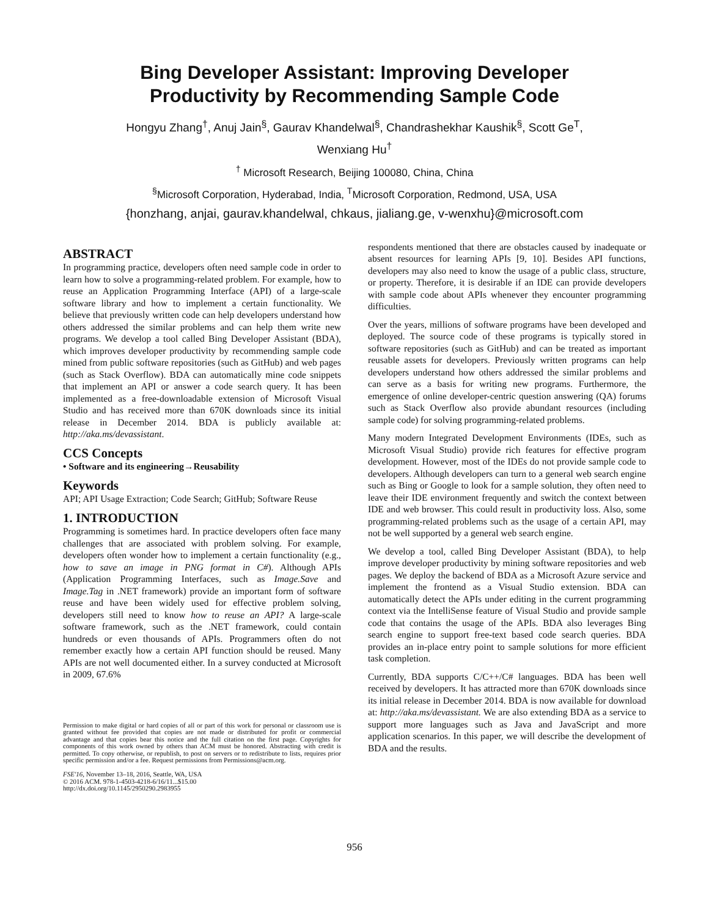Bing Developer Assistant: Improving Developer
Productivity by Recommending Sample Code
Hongyu Zhang<sup>†</sup>, Anuj Jain<sup>§</sup>, Gaurav Khandelwal<sup>§</sup>, Chandrashekhar Kaushik<sup>§</sup>, Scott Ge<sup>T</sup>,
Wenxiang Hu<sup>†</sup>
<sup>†</sup> Microsoft Research, Beijing 100080, China, China
<sup>§</sup> Microsoft Corporation, Hyderabad, India, <sup>T</sup>Microsoft Corporation, Redmond, USA, USA
{honzhang, anjai, gaurav.khandelwal, chkaus, jialiang.ge, v-wenxhu}@microsoft.com
ABSTRACT
In programming practice, developers often need sample code in order to learn how to solve a programming-related problem. For example, how to reuse an Application Programming Interface (API) of a large-scale software library and how to implement a certain functionality. We believe that previously written code can help developers understand how others addressed the similar problems and can help them write new programs. We develop a tool called Bing Developer Assistant (BDA), which improves developer productivity by recommending sample code mined from public software repositories (such as GitHub) and web pages (such as Stack Overflow). BDA can automatically mine code snippets that implement an API or answer a code search query. It has been implemented as a free-downloadable extension of Microsoft Visual Studio and has received more than 670K downloads since its initial release in December 2014. BDA is publicly available at: http://aka.ms/devassistant.
CCS Concepts
• Software and its engineering→Reusability
Keywords
API; API Usage Extraction; Code Search; GitHub; Software Reuse
1. INTRODUCTION
Programming is sometimes hard. In practice developers often face many challenges that are associated with problem solving. For example, developers often wonder how to implement a certain functionality (e.g., how to save an image in PNG format in C#). Although APIs (Application Programming Interfaces, such as Image.Save and Image.Tag in .NET framework) provide an important form of software reuse and have been widely used for effective problem solving, developers still need to know how to reuse an API? A large-scale software framework, such as the .NET framework, could contain hundreds or even thousands of APIs. Programmers often do not remember exactly how a certain API function should be reused. Many APIs are not well documented either. In a survey conducted at Microsoft in 2009, 67.6%
Permission to make digital or hard copies of all or part of this work for personal or classroom use is granted without fee provided that copies are not made or distributed for profit or commercial advantage and that copies bear this notice and the full citation on the first page. Copyrights for components of this work owned by others than ACM must be honored. Abstracting with credit is permitted. To copy otherwise, or republish, to post on servers or to redistribute to lists, requires prior specific permission and/or a fee. Request permissions from Permissions@acm.org.
FSE'16, November 13–18, 2016, Seattle, WA, USA
© 2016 ACM. 978-1-4503-4218-6/16/11...$15.00
http://dx.doi.org/10.1145/2950290.2983955
respondents mentioned that there are obstacles caused by inadequate or absent resources for learning APIs [9, 10]. Besides API functions, developers may also need to know the usage of a public class, structure, or property. Therefore, it is desirable if an IDE can provide developers with sample code about APIs whenever they encounter programming difficulties.
Over the years, millions of software programs have been developed and deployed. The source code of these programs is typically stored in software repositories (such as GitHub) and can be treated as important reusable assets for developers. Previously written programs can help developers understand how others addressed the similar problems and can serve as a basis for writing new programs. Furthermore, the emergence of online developer-centric question answering (QA) forums such as Stack Overflow also provide abundant resources (including sample code) for solving programming-related problems.
Many modern Integrated Development Environments (IDEs, such as Microsoft Visual Studio) provide rich features for effective program development. However, most of the IDEs do not provide sample code to developers. Although developers can turn to a general web search engine such as Bing or Google to look for a sample solution, they often need to leave their IDE environment frequently and switch the context between IDE and web browser. This could result in productivity loss. Also, some programming-related problems such as the usage of a certain API, may not be well supported by a general web search engine.
We develop a tool, called Bing Developer Assistant (BDA), to help improve developer productivity by mining software repositories and web pages. We deploy the backend of BDA as a Microsoft Azure service and implement the frontend as a Visual Studio extension. BDA can automatically detect the APIs under editing in the current programming context via the IntelliSense feature of Visual Studio and provide sample code that contains the usage of the APIs. BDA also leverages Bing search engine to support free-text based code search queries. BDA provides an in-place entry point to sample solutions for more efficient task completion.
Currently, BDA supports C/C++/C# languages. BDA has been well received by developers. It has attracted more than 670K downloads since its initial release in December 2014. BDA is now available for download at: http://aka.ms/devassistant. We are also extending BDA as a service to support more languages such as Java and JavaScript and more application scenarios. In this paper, we will describe the development of BDA and the results.
956